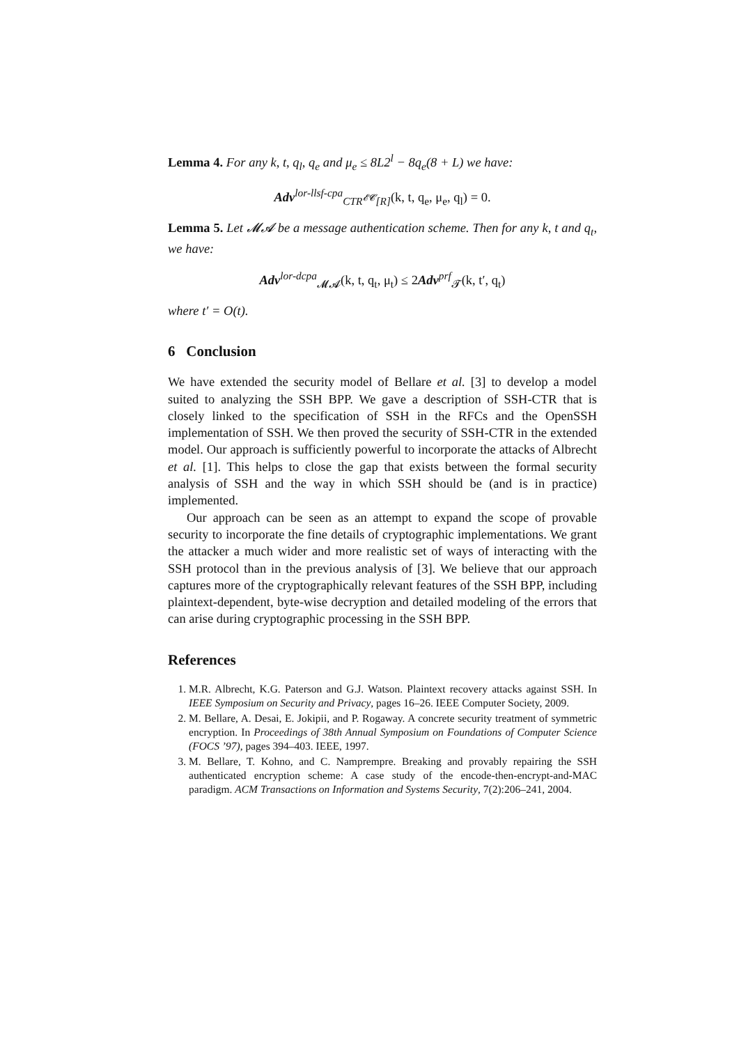Lemma 4. For any k, t, q<sub>l</sub>, q<sub>e</sub> and μ<sub>e</sub> ≤ 8L2<sup>l</sup> − 8q<sub>e</sub>(8 + L) we have:
Adv<sup>lor-llsf-cpa</sup><sub>CTR<sup>𝓔𝓒</sup>[R]</sub>(k, t, q<sub>e</sub>, μ<sub>e</sub>, q<sub>l</sub>) = 0.
Lemma 5. Let 𝓜𝓐 be a message authentication scheme. Then for any k, t and q<sub>t</sub>, we have:
Adv<sup>lor-dcpa</sup><sub>𝓜𝓐</sub>(k, t, q<sub>t</sub>, μ<sub>t</sub>) ≤ 2Adv<sup>prf</sup><sub>𝓣</sub>(k, t′, q<sub>t</sub>)
where t′ = O(t).
6 Conclusion
We have extended the security model of Bellare et al. [3] to develop a model suited to analyzing the SSH BPP. We gave a description of SSH-CTR that is closely linked to the specification of SSH in the RFCs and the OpenSSH implementation of SSH. We then proved the security of SSH-CTR in the extended model. Our approach is sufficiently powerful to incorporate the attacks of Albrecht et al. [1]. This helps to close the gap that exists between the formal security analysis of SSH and the way in which SSH should be (and is in practice) implemented.
Our approach can be seen as an attempt to expand the scope of provable security to incorporate the fine details of cryptographic implementations. We grant the attacker a much wider and more realistic set of ways of interacting with the SSH protocol than in the previous analysis of [3]. We believe that our approach captures more of the cryptographically relevant features of the SSH BPP, including plaintext-dependent, byte-wise decryption and detailed modeling of the errors that can arise during cryptographic processing in the SSH BPP.
References
1. M.R. Albrecht, K.G. Paterson and G.J. Watson. Plaintext recovery attacks against SSH. In IEEE Symposium on Security and Privacy, pages 16–26. IEEE Computer Society, 2009.
2. M. Bellare, A. Desai, E. Jokipii, and P. Rogaway. A concrete security treatment of symmetric encryption. In Proceedings of 38th Annual Symposium on Foundations of Computer Science (FOCS ’97), pages 394–403. IEEE, 1997.
3. M. Bellare, T. Kohno, and C. Namprempre. Breaking and provably repairing the SSH authenticated encryption scheme: A case study of the encode-then-encrypt-and-MAC paradigm. ACM Transactions on Information and Systems Security, 7(2):206–241, 2004.